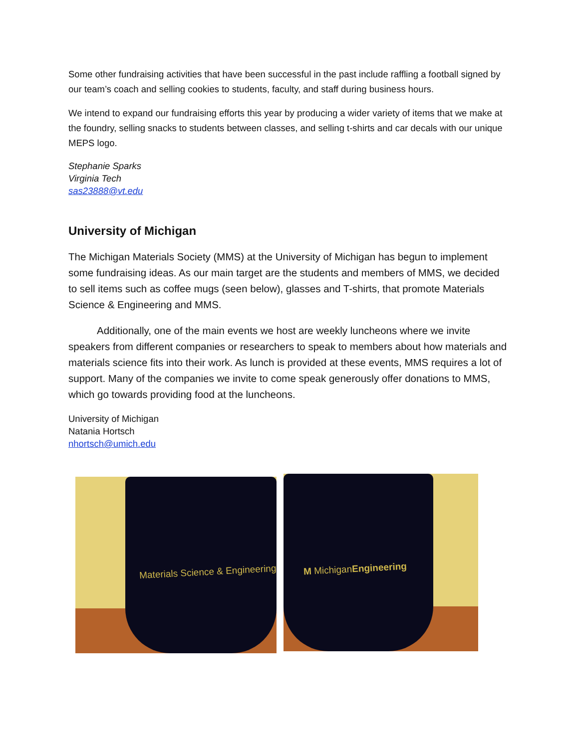Some other fundraising activities that have been successful in the past include raffling a football signed by our team’s coach and selling cookies to students, faculty, and staff during business hours.
We intend to expand our fundraising efforts this year by producing a wider variety of items that we make at the foundry, selling snacks to students between classes, and selling t-shirts and car decals with our unique MEPS logo.
Stephanie Sparks
Virginia Tech
sas23888@vt.edu
University of Michigan
The Michigan Materials Society (MMS) at the University of Michigan has begun to implement some fundraising ideas. As our main target are the students and members of MMS, we decided to sell items such as coffee mugs (seen below), glasses and T-shirts, that promote Materials Science & Engineering and MMS.
Additionally, one of the main events we host are weekly luncheons where we invite speakers from different companies or researchers to speak to members about how materials and materials science fits into their work. As lunch is provided at these events, MMS requires a lot of support. Many of the companies we invite to come speak generously offer donations to MMS, which go towards providing food at the luncheons.
University of Michigan
Natania Hortsch
nhortsch@umich.edu
Materials Science & Engineering
M MichiganEngineering